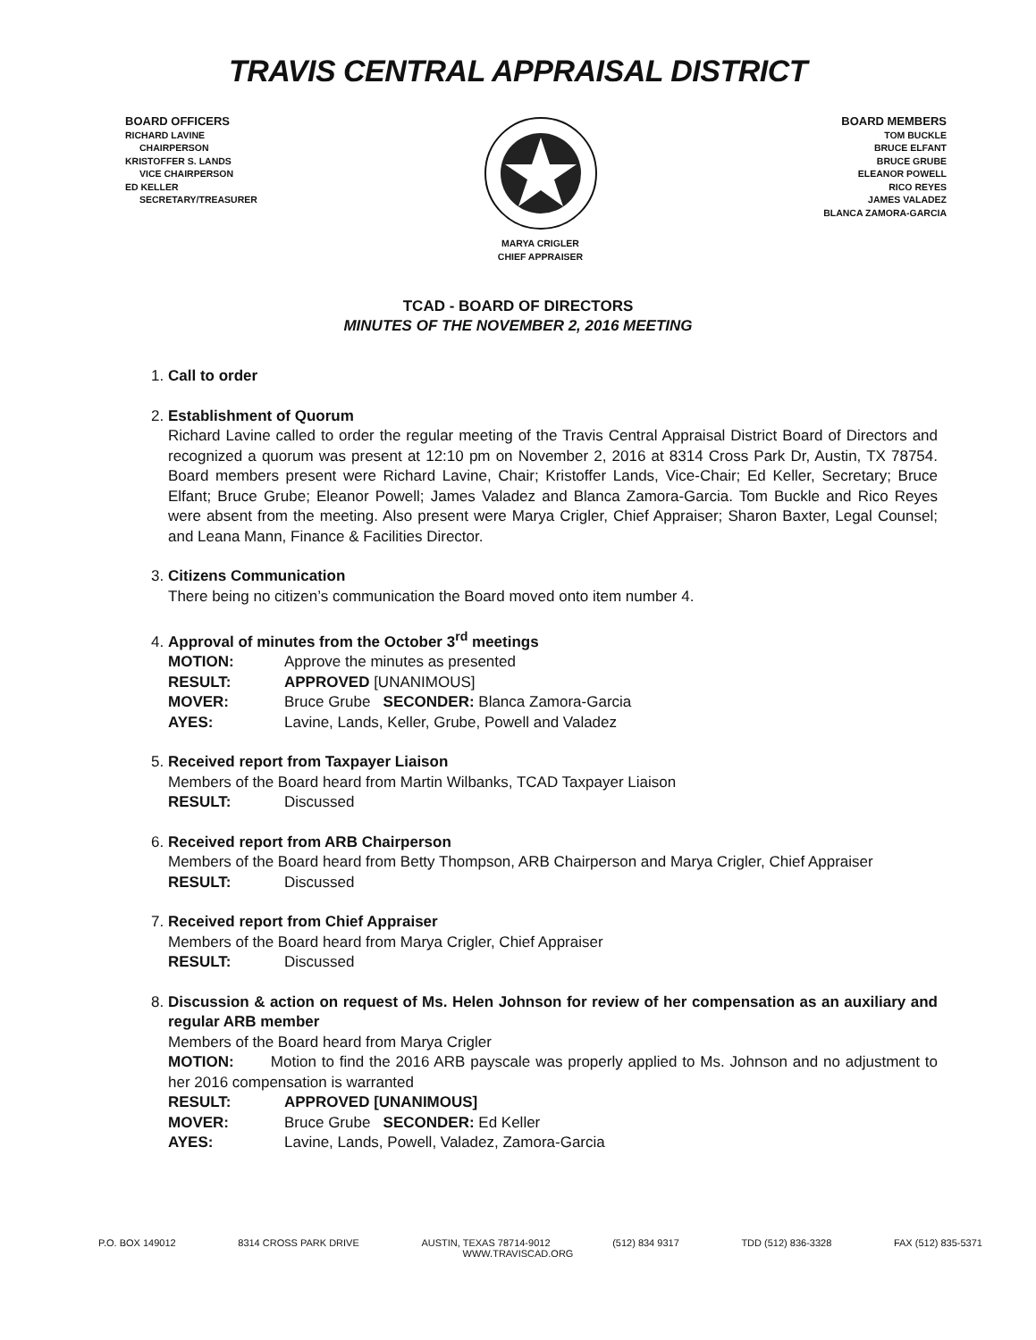TRAVIS CENTRAL APPRAISAL DISTRICT
BOARD OFFICERS
RICHARD LAVINE
CHAIRPERSON
KRISTOFFER S. LANDS
VICE CHAIRPERSON
ED KELLER
SECRETARY/TREASURER
MARYA CRIGLER
CHIEF APPRAISER
BOARD MEMBERS
TOM BUCKLE
BRUCE ELFANT
BRUCE GRUBE
ELEANOR POWELL
RICO REYES
JAMES VALADEZ
BLANCA ZAMORA-GARCIA
TCAD - BOARD OF DIRECTORS
MINUTES OF THE NOVEMBER 2, 2016 MEETING
1.
Call to order
2.
Establishment of Quorum
Richard Lavine called to order the regular meeting of the Travis Central Appraisal District Board of Directors and recognized a quorum was present at 12:10 pm on November 2, 2016 at 8314 Cross Park Dr, Austin, TX 78754. Board members present were Richard Lavine, Chair; Kristoffer Lands, Vice-Chair; Ed Keller, Secretary; Bruce Elfant; Bruce Grube; Eleanor Powell; James Valadez and Blanca Zamora-Garcia. Tom Buckle and Rico Reyes were absent from the meeting. Also present were Marya Crigler, Chief Appraiser; Sharon Baxter, Legal Counsel; and Leana Mann, Finance & Facilities Director.
3.
Citizens Communication
There being no citizen’s communication the Board moved onto item number 4.
4.
Approval of minutes from the October 3<sup>rd</sup> meetings
MOTION: Approve the minutes as presented
RESULT: APPROVED [UNANIMOUS]
MOVER: Bruce Grube SECONDER: Blanca Zamora-Garcia
AYES: Lavine, Lands, Keller, Grube, Powell and Valadez
5.
Received report from Taxpayer Liaison
Members of the Board heard from Martin Wilbanks, TCAD Taxpayer Liaison
RESULT: Discussed
6.
Received report from ARB Chairperson
Members of the Board heard from Betty Thompson, ARB Chairperson and Marya Crigler, Chief Appraiser
RESULT: Discussed
7.
Received report from Chief Appraiser
Members of the Board heard from Marya Crigler, Chief Appraiser
RESULT: Discussed
8.
Discussion & action on request of Ms. Helen Johnson for review of her compensation as an auxiliary and regular ARB member
Members of the Board heard from Marya Crigler
MOTION: Motion to find the 2016 ARB payscale was properly applied to Ms. Johnson and no adjustment to her 2016 compensation is warranted
RESULT: APPROVED [UNANIMOUS]
MOVER: Bruce Grube SECONDER: Ed Keller
AYES: Lavine, Lands, Powell, Valadez, Zamora-Garcia
P.O. BOX 149012 8314 CROSS PARK DRIVE AUSTIN, TEXAS 78714-9012 (512) 834 9317 TDD (512) 836-3328 FAX (512) 835-5371
WWW.TRAVISCAD.ORG